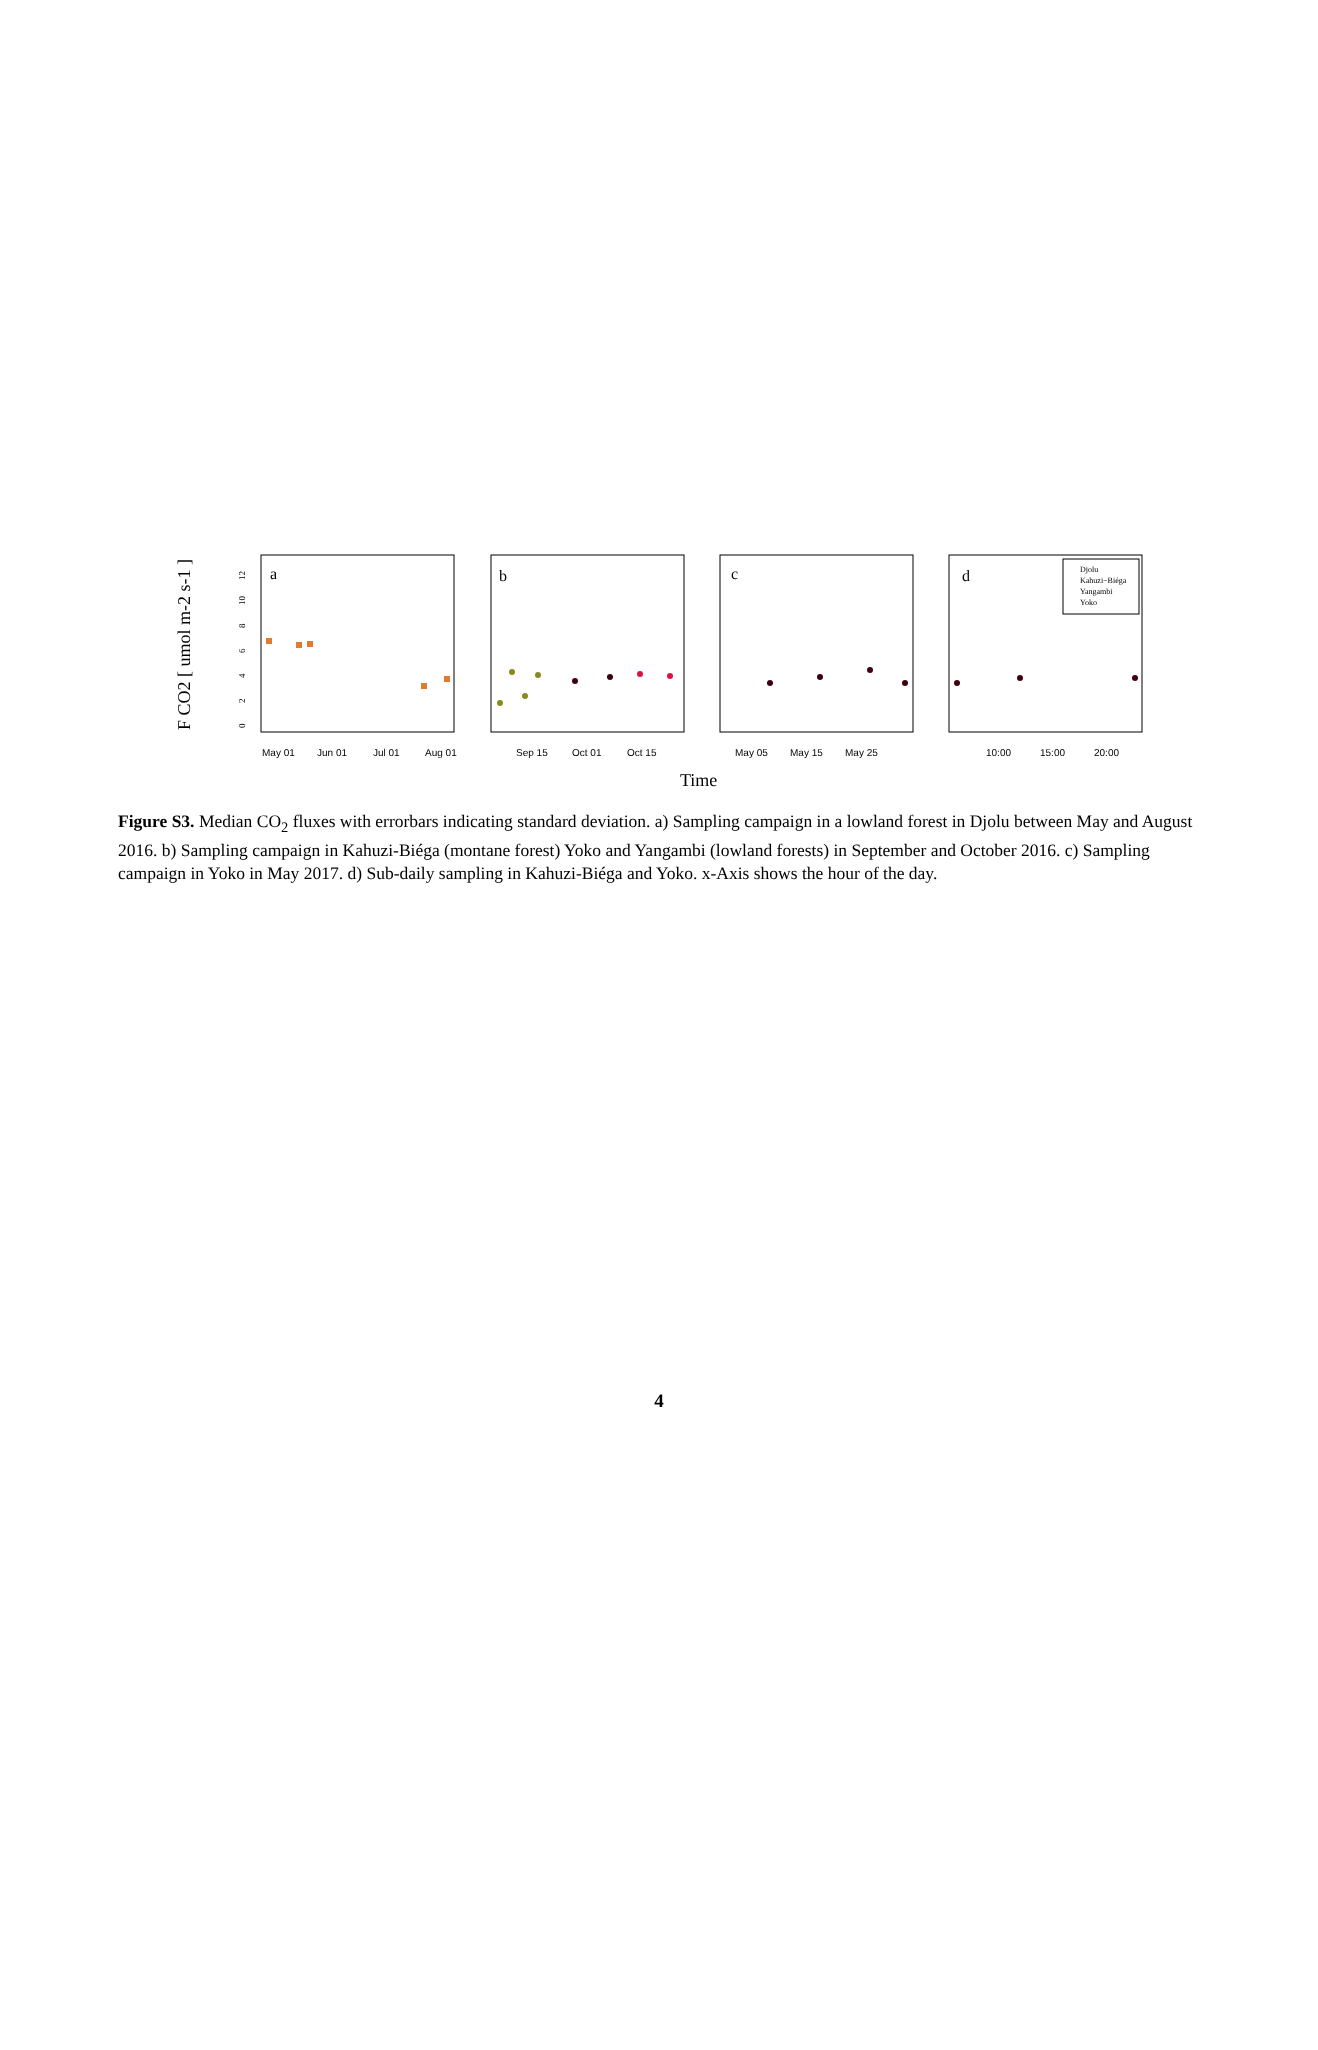F CO2 [ umol m-2 s-1 ]
0
2
4
6
8
10
12
a
b
c
d
May 01
Jun 01
Jul 01
Aug 01
Sep 15
Oct 01
Oct 15
May 05
May 15
May 25
10:00
15:00
20:00
Time
Djolu
Kahuzi−Biéga
Yangambi
Yoko
Figure S3. Median CO<sub>2</sub> fluxes with errorbars indicating standard deviation. a) Sampling campaign in a lowland forest in Djolu between May and August 2016. b) Sampling campaign in Kahuzi-Biéga (montane forest) Yoko and Yangambi (lowland forests) in September and October 2016. c) Sampling campaign in Yoko in May 2017. d) Sub-daily sampling in Kahuzi-Biéga and Yoko. x-Axis shows the hour of the day.
4